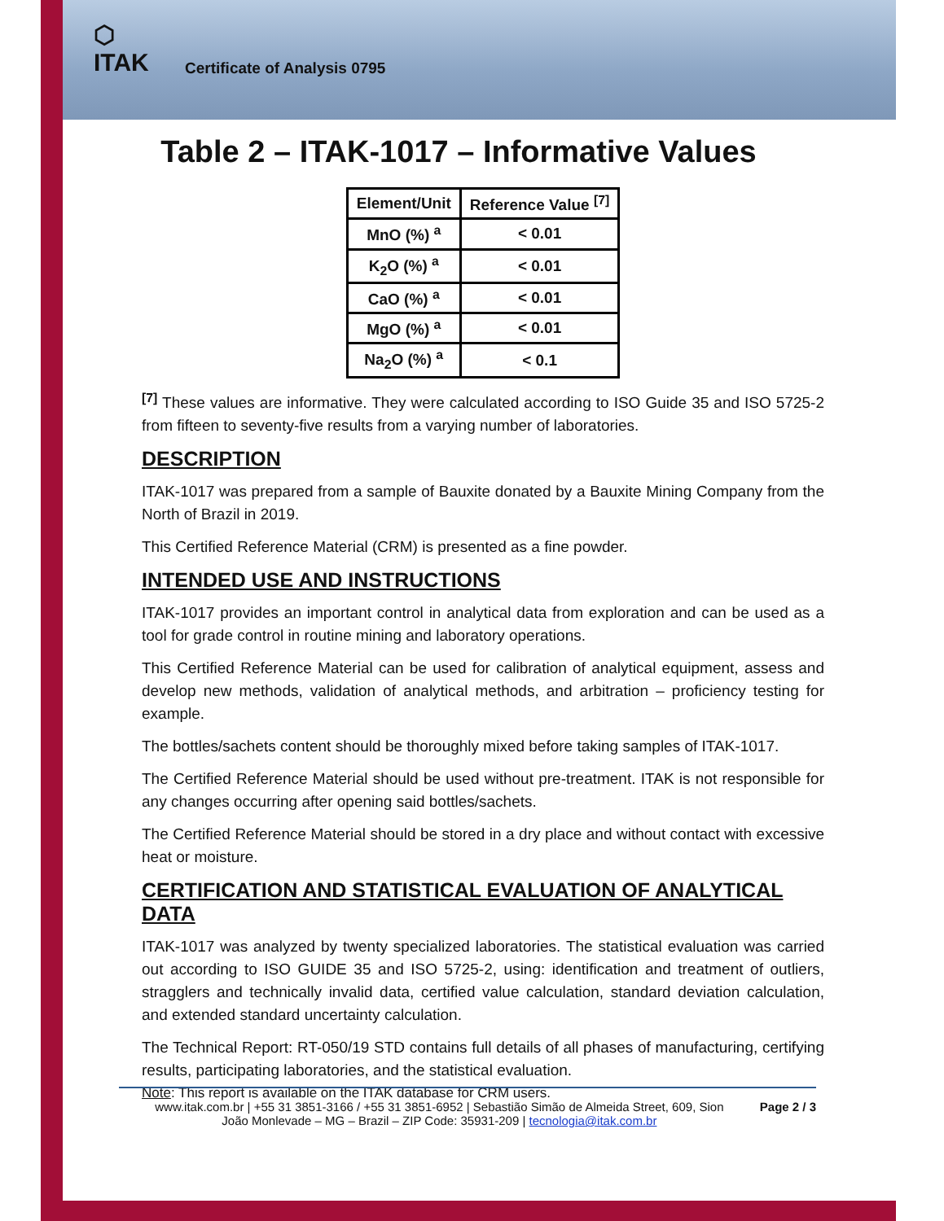⬡
ITAK
Certificate of Analysis 0795
Table 2 – ITAK-1017 – Informative Values
| Element/Unit | Reference Value <sup>[7]</sup> |
| --- | --- |
| MnO (%) <sup>a</sup> | < 0.01 |
| K<sub>2</sub>O (%) <sup>a</sup> | < 0.01 |
| CaO (%) <sup>a</sup> | < 0.01 |
| MgO (%) <sup>a</sup> | < 0.01 |
| Na<sub>2</sub>O (%) <sup>a</sup> | < 0.1 |
<sup>[7]</sup> These values are informative. They were calculated according to ISO Guide 35 and ISO 5725-2 from fifteen to seventy-five results from a varying number of laboratories.
DESCRIPTION
ITAK-1017 was prepared from a sample of Bauxite donated by a Bauxite Mining Company from the North of Brazil in 2019.
This Certified Reference Material (CRM) is presented as a fine powder.
INTENDED USE AND INSTRUCTIONS
ITAK-1017 provides an important control in analytical data from exploration and can be used as a tool for grade control in routine mining and laboratory operations.
This Certified Reference Material can be used for calibration of analytical equipment, assess and develop new methods, validation of analytical methods, and arbitration – proficiency testing for example.
The bottles/sachets content should be thoroughly mixed before taking samples of ITAK-1017.
The Certified Reference Material should be used without pre-treatment. ITAK is not responsible for any changes occurring after opening said bottles/sachets.
The Certified Reference Material should be stored in a dry place and without contact with excessive heat or moisture.
CERTIFICATION AND STATISTICAL EVALUATION OF ANALYTICAL DATA
ITAK-1017 was analyzed by twenty specialized laboratories. The statistical evaluation was carried out according to ISO GUIDE 35 and ISO 5725-2, using: identification and treatment of outliers, stragglers and technically invalid data, certified value calculation, standard deviation calculation, and extended standard uncertainty calculation.
The Technical Report: RT-050/19 STD contains full details of all phases of manufacturing, certifying results, participating laboratories, and the statistical evaluation.
Note: This report is available on the ITAK database for CRM users.
www.itak.com.br | +55 31 3851-3166 / +55 31 3851-6952 | Sebastião Simão de Almeida Street, 609, Sion
João Monlevade – MG – Brazil – ZIP Code: 35931-209 | tecnologia@itak.com.br
Page 2 / 3